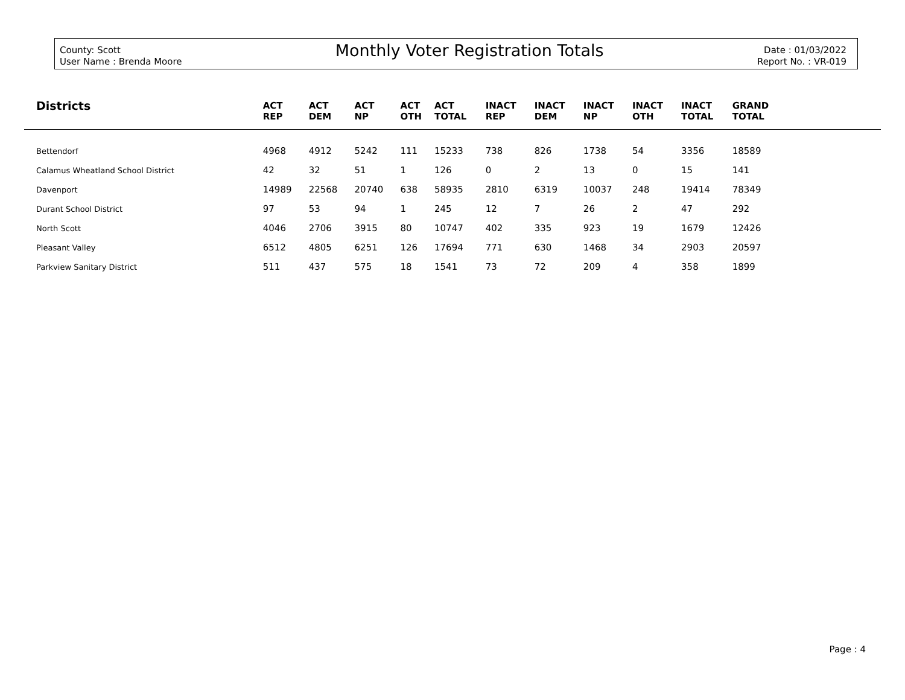County: Scott
User Name : Brenda Moore
Monthly Voter Registration Totals
Date : 01/03/2022
Report No. : VR-019
| Districts | ACT REP | ACT DEM | ACT NP | ACT OTH | ACT TOTAL | INACT REP | INACT DEM | INACT NP | INACT OTH | INACT TOTAL | GRAND TOTAL | |
| --- | --- | --- | --- | --- | --- | --- | --- | --- | --- | --- | --- | --- |
| Bettendorf | 4968 | 4912 | 5242 | 111 | 15233 | 738 | 826 | 1738 | 54 | 3356 | 18589 | |
| Calamus Wheatland School District | 42 | 32 | 51 | 1 | 126 | 0 | 2 | 13 | 0 | 15 | 141 | |
| Davenport | 14989 | 22568 | 20740 | 638 | 58935 | 2810 | 6319 | 10037 | 248 | 19414 | 78349 | |
| Durant School District | 97 | 53 | 94 | 1 | 245 | 12 | 7 | 26 | 2 | 47 | 292 | |
| North Scott | 4046 | 2706 | 3915 | 80 | 10747 | 402 | 335 | 923 | 19 | 1679 | 12426 | |
| Pleasant Valley | 6512 | 4805 | 6251 | 126 | 17694 | 771 | 630 | 1468 | 34 | 2903 | 20597 | |
| Parkview Sanitary District | 511 | 437 | 575 | 18 | 1541 | 73 | 72 | 209 | 4 | 358 | 1899 | |
Page : 4